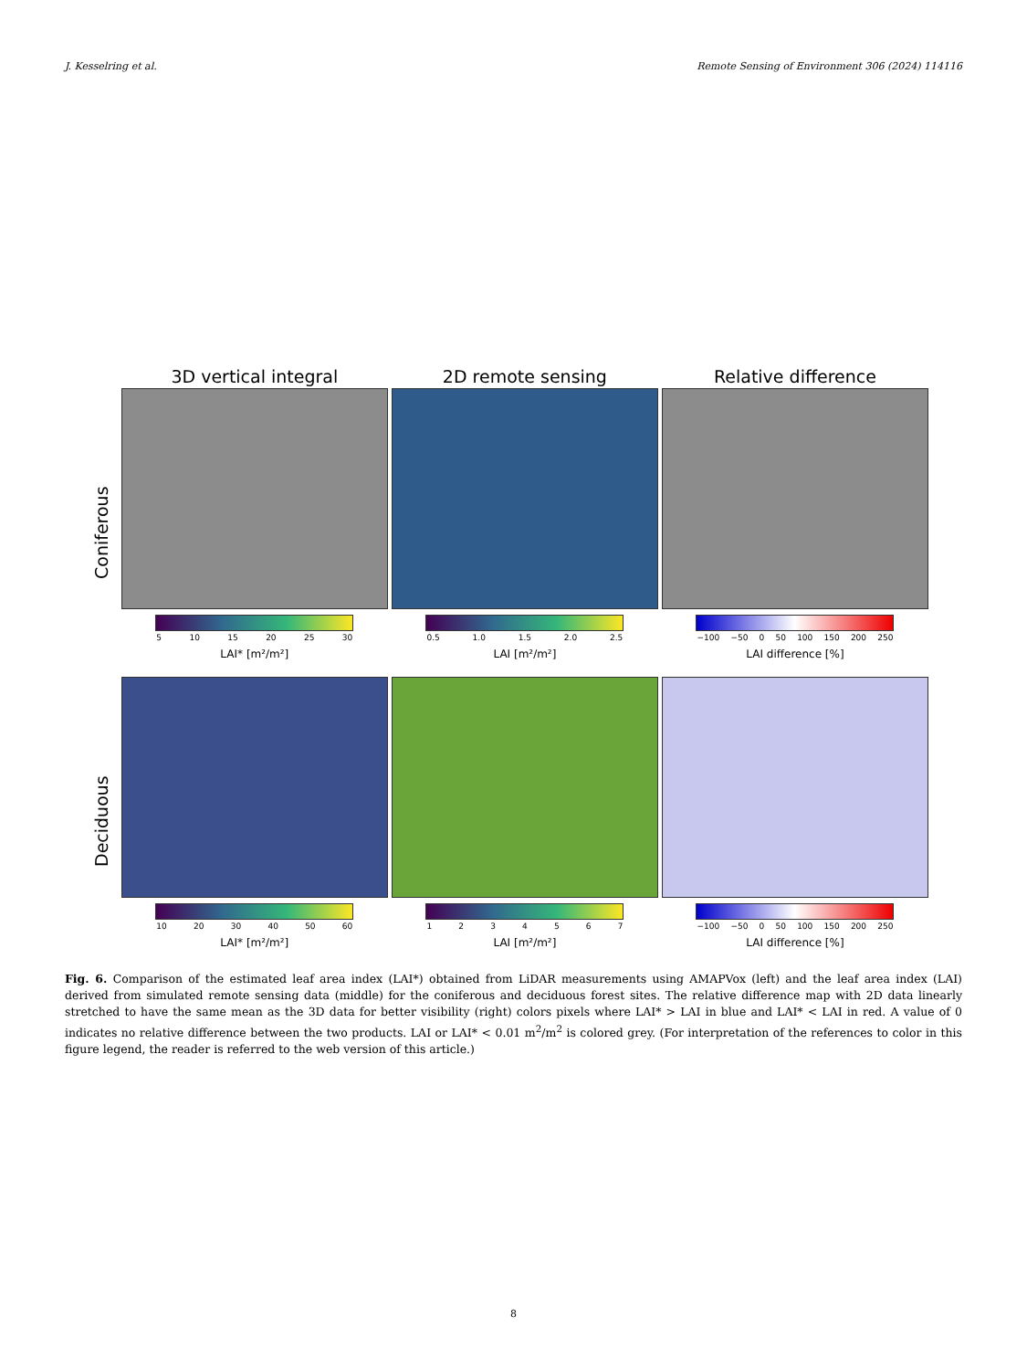J. Kesselring et al. Remote Sensing of Environment 306 (2024) 114116
3D vertical integral 2D remote sensing Relative difference
Coniferous
5 10 15 20 25 30
LAI* [m²/m²]
0.5 1.0 1.5 2.0 2.5
LAI [m²/m²]
−100 −50 0 50 100 150 200 250
LAI difference [%]
Deciduous
10 20 30 40 50 60
LAI* [m²/m²]
1234567
LAI [m²/m²]
−100 −50 0 50 100 150 200 250
LAI difference [%]
Fig. 6. Comparison of the estimated leaf area index (LAI*) obtained from LiDAR measurements using AMAPVox (left) and the leaf area index (LAI) derived from simulated remote sensing data (middle) for the coniferous and deciduous forest sites. The relative difference map with 2D data linearly stretched to have the same mean as the 3D data for better visibility (right) colors pixels where LAI* > LAI in blue and LAI* < LAI in red. A value of 0 indicates no relative difference between the two products. LAI or LAI* < 0.01 m<sup>2</sup>/m<sup>2</sup> is colored grey. (For interpretation of the references to color in this figure legend, the reader is referred to the web version of this article.)
8